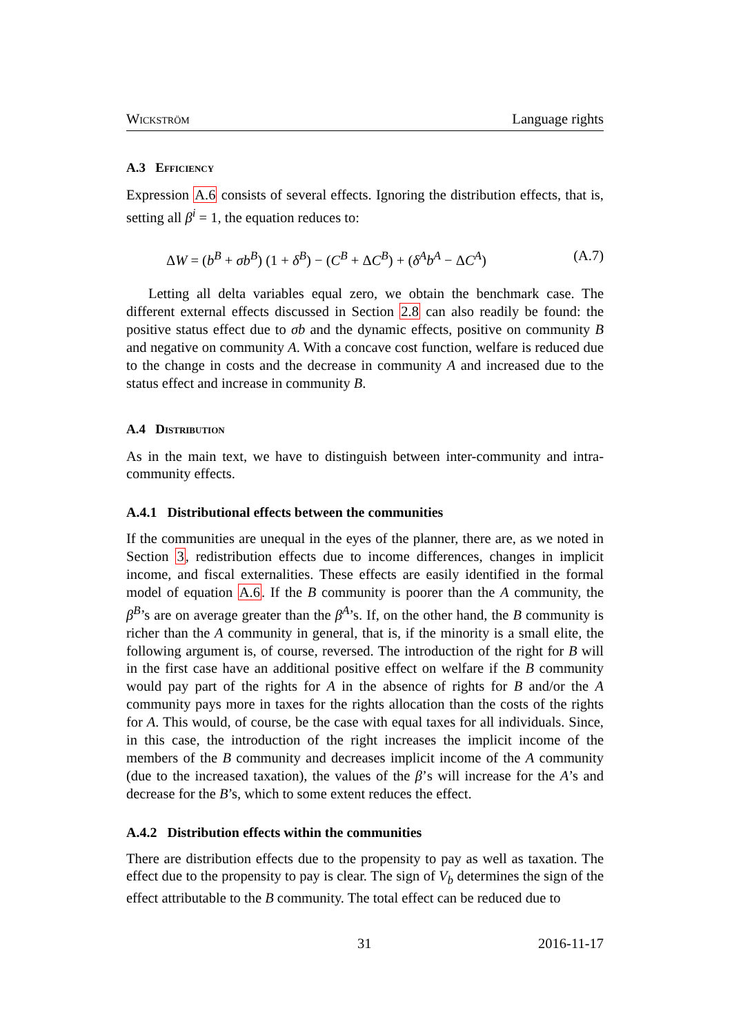Wickström Language rights
A.3 Efficiency
Expression A.6 consists of several effects. Ignoring the distribution effects, that is, setting all β<sup>i</sup> = 1, the equation reduces to:
ΔW = (b<sup>B</sup> + σb<sup>B</sup>) (1 + δ<sup>B</sup>) − (C<sup>B</sup> + ΔC<sup>B</sup>) + (δ<sup>A</sup>b<sup>A</sup> − ΔC<sup>A</sup>) (A.7)
Letting all delta variables equal zero, we obtain the benchmark case. The different external effects discussed in Section 2.8 can also readily be found: the positive status effect due to σb and the dynamic effects, positive on community B and negative on community A. With a concave cost function, welfare is reduced due to the change in costs and the decrease in community A and increased due to the status effect and increase in community B.
A.4 Distribution
As in the main text, we have to distinguish between inter-community and intra-community effects.
A.4.1 Distributional effects between the communities
If the communities are unequal in the eyes of the planner, there are, as we noted in Section 3, redistribution effects due to income differences, changes in implicit income, and fiscal externalities. These effects are easily identified in the formal model of equation A.6. If the B community is poorer than the A community, the β<sup>B</sup>’s are on average greater than the β<sup>A</sup>’s. If, on the other hand, the B community is richer than the A community in general, that is, if the minority is a small elite, the following argument is, of course, reversed. The introduction of the right for B will in the first case have an additional positive effect on welfare if the B community would pay part of the rights for A in the absence of rights for B and/or the A community pays more in taxes for the rights allocation than the costs of the rights for A. This would, of course, be the case with equal taxes for all individuals. Since, in this case, the introduction of the right increases the implicit income of the members of the B community and decreases implicit income of the A community (due to the increased taxation), the values of the β’s will increase for the A’s and decrease for the B’s, which to some extent reduces the effect.
A.4.2 Distribution effects within the communities
There are distribution effects due to the propensity to pay as well as taxation. The effect due to the propensity to pay is clear. The sign of V<sub>b</sub> determines the sign of the effect attributable to the B community. The total effect can be reduced due to
31 2016-11-17